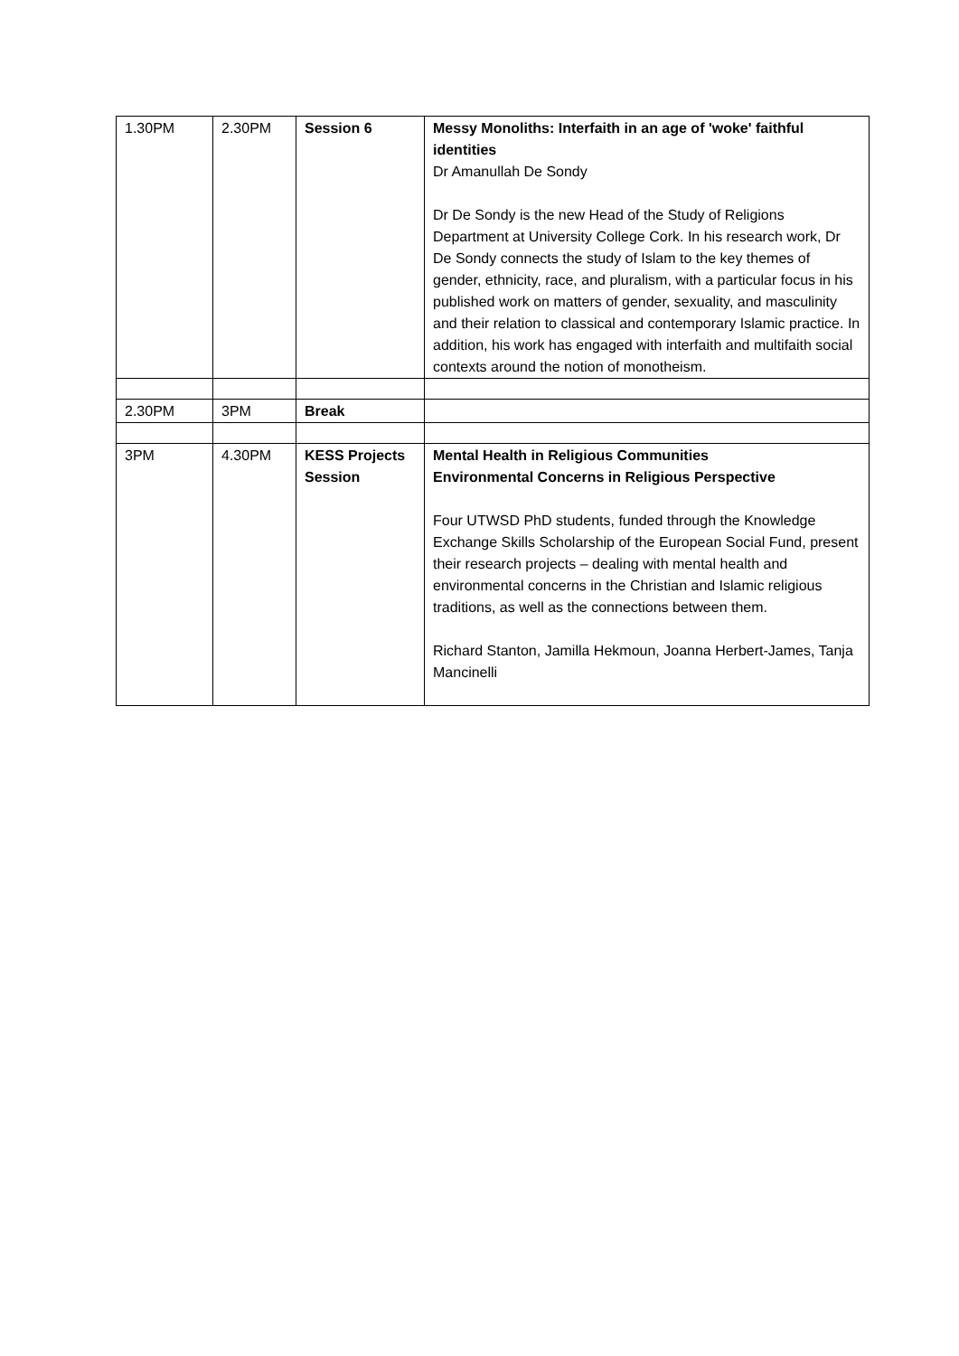| 1.30PM | 2.30PM | Session 6 | Messy Monoliths: Interfaith in an age of 'woke' faithful identities Dr Amanullah De Sondy Dr De Sondy is the new Head of the Study of Religions Department at University College Cork. In his research work, Dr De Sondy connects the study of Islam to the key themes of gender, ethnicity, race, and pluralism, with a particular focus in his published work on matters of gender, sexuality, and masculinity and their relation to classical and contemporary Islamic practice. In addition, his work has engaged with interfaith and multifaith social contexts around the notion of monotheism. |
| 2.30PM | 3PM | Break | |
| 3PM | 4.30PM | KESS Projects Session | Mental Health in Religious Communities Environmental Concerns in Religious Perspective Four UTWSD PhD students, funded through the Knowledge Exchange Skills Scholarship of the European Social Fund, present their research projects – dealing with mental health and environmental concerns in the Christian and Islamic religious traditions, as well as the connections between them. Richard Stanton, Jamilla Hekmoun, Joanna Herbert-James, Tanja Mancinelli |